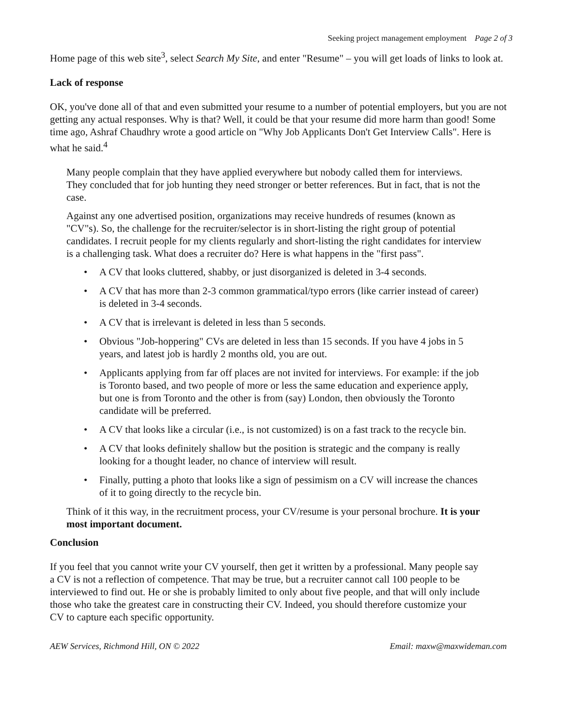Seeking project management employment Page 2 of 3
Home page of this web site<sup>3</sup>, select Search My Site, and enter "Resume" – you will get loads of links to look at.
Lack of response
OK, you've done all of that and even submitted your resume to a number of potential employers, but you are not getting any actual responses. Why is that? Well, it could be that your resume did more harm than good! Some time ago, Ashraf Chaudhry wrote a good article on "Why Job Applicants Don't Get Interview Calls". Here is what he said.<sup>4</sup>
Many people complain that they have applied everywhere but nobody called them for interviews. They concluded that for job hunting they need stronger or better references. But in fact, that is not the case.
Against any one advertised position, organizations may receive hundreds of resumes (known as "CV"s). So, the challenge for the recruiter/selector is in short-listing the right group of potential candidates. I recruit people for my clients regularly and short-listing the right candidates for interview is a challenging task. What does a recruiter do? Here is what happens in the "first pass".
• A CV that looks cluttered, shabby, or just disorganized is deleted in 3-4 seconds.
• A CV that has more than 2-3 common grammatical/typo errors (like carrier instead of career) is deleted in 3-4 seconds.
• A CV that is irrelevant is deleted in less than 5 seconds.
• Obvious "Job-hoppering" CVs are deleted in less than 15 seconds. If you have 4 jobs in 5 years, and latest job is hardly 2 months old, you are out.
• Applicants applying from far off places are not invited for interviews. For example: if the job is Toronto based, and two people of more or less the same education and experience apply, but one is from Toronto and the other is from (say) London, then obviously the Toronto candidate will be preferred.
• A CV that looks like a circular (i.e., is not customized) is on a fast track to the recycle bin.
• A CV that looks definitely shallow but the position is strategic and the company is really looking for a thought leader, no chance of interview will result.
• Finally, putting a photo that looks like a sign of pessimism on a CV will increase the chances of it to going directly to the recycle bin.
Think of it this way, in the recruitment process, your CV/resume is your personal brochure. It is your most important document.
Conclusion
If you feel that you cannot write your CV yourself, then get it written by a professional. Many people say a CV is not a reflection of competence. That may be true, but a recruiter cannot call 100 people to be interviewed to find out. He or she is probably limited to only about five people, and that will only include those who take the greatest care in constructing their CV. Indeed, you should therefore customize your CV to capture each specific opportunity.
AEW Services, Richmond Hill, ON © 2022 Email: maxw@maxwideman.com